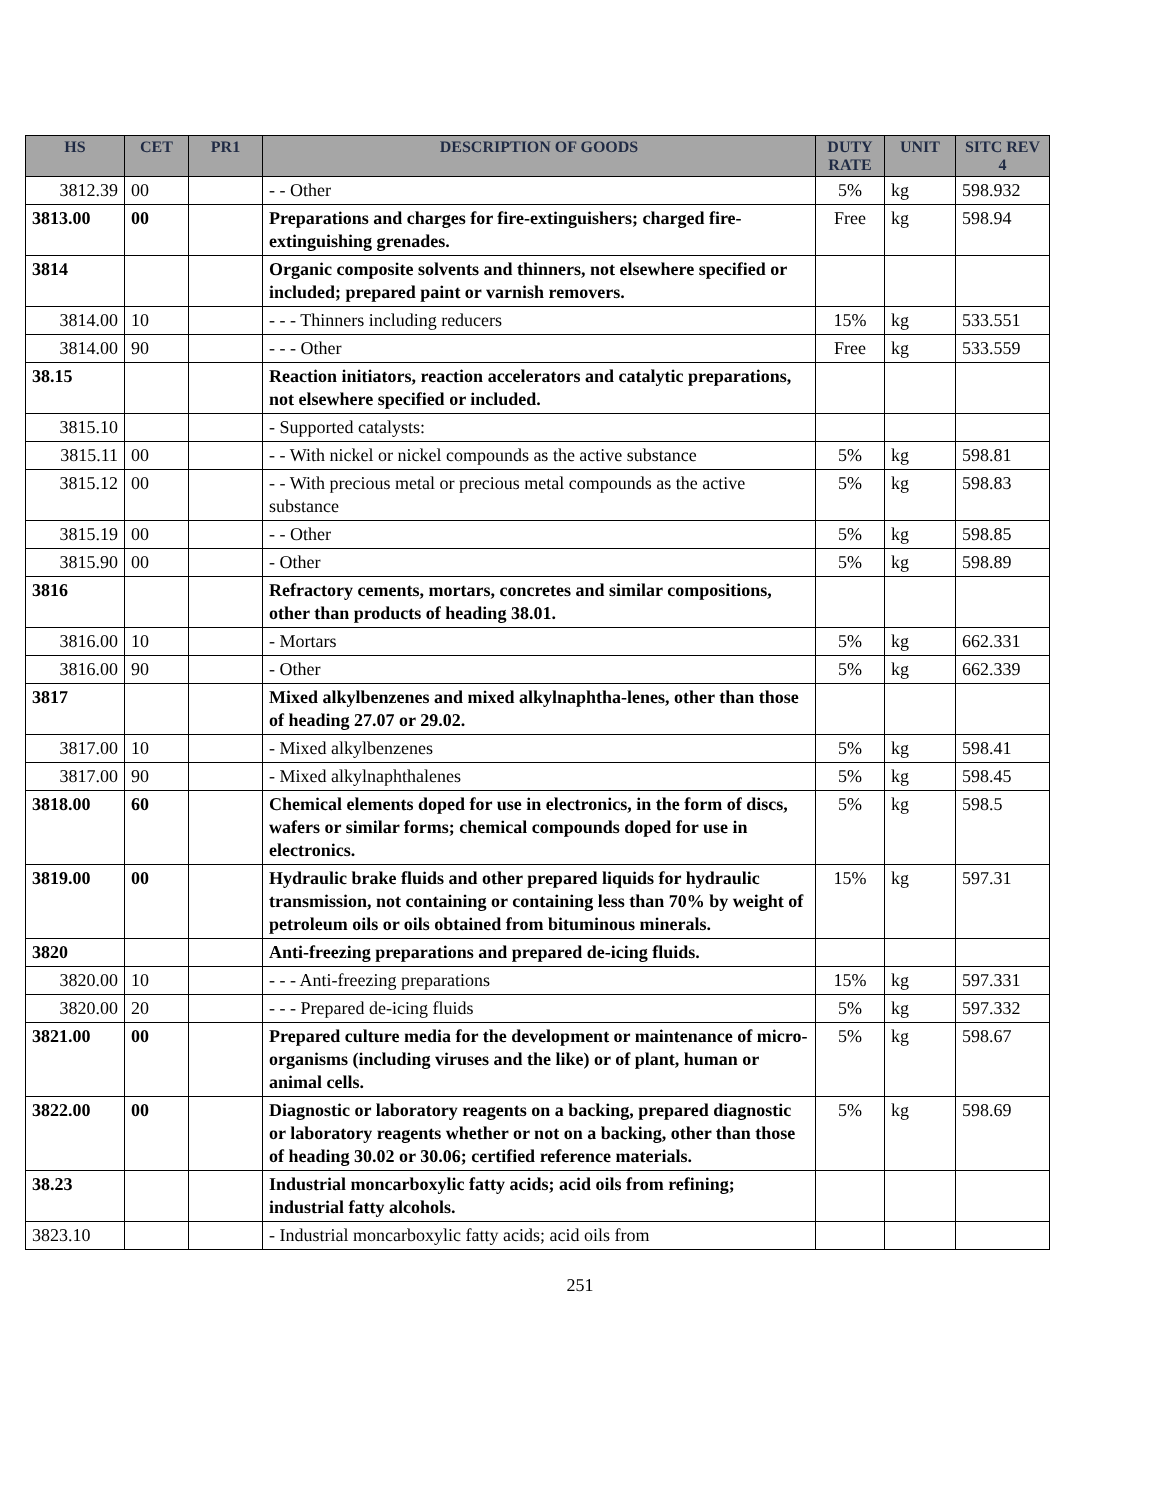| HS | CET | PR1 | DESCRIPTION OF GOODS | DUTY RATE | UNIT | SITC REV 4 |
| --- | --- | --- | --- | --- | --- | --- |
| 3812.39 | 00 | | - - Other | 5% | kg | 598.932 |
| 3813.00 | 00 | | Preparations and charges for fire-extinguishers; charged fire-extinguishing grenades. | Free | kg | 598.94 |
| 3814 | | | Organic composite solvents and thinners, not elsewhere specified or included; prepared paint or varnish removers. | | | |
| 3814.00 | 10 | | - - - Thinners including reducers | 15% | kg | 533.551 |
| 3814.00 | 90 | | - - - Other | Free | kg | 533.559 |
| 38.15 | | | Reaction initiators, reaction accelerators and catalytic preparations, not elsewhere specified or included. | | | |
| 3815.10 | | | - Supported catalysts: | | | |
| 3815.11 | 00 | | - - With nickel or nickel compounds as the active substance | 5% | kg | 598.81 |
| 3815.12 | 00 | | - - With precious metal or precious metal compounds as the active substance | 5% | kg | 598.83 |
| 3815.19 | 00 | | - - Other | 5% | kg | 598.85 |
| 3815.90 | 00 | | - Other | 5% | kg | 598.89 |
| 3816 | | | Refractory cements, mortars, concretes and similar compositions, other than products of heading 38.01. | | | |
| 3816.00 | 10 | | - Mortars | 5% | kg | 662.331 |
| 3816.00 | 90 | | - Other | 5% | kg | 662.339 |
| 3817 | | | Mixed alkylbenzenes and mixed alkylnaphtha-lenes, other than those of heading 27.07 or 29.02. | | | |
| 3817.00 | 10 | | - Mixed alkylbenzenes | 5% | kg | 598.41 |
| 3817.00 | 90 | | - Mixed alkylnaphthalenes | 5% | kg | 598.45 |
| 3818.00 | 60 | | Chemical elements doped for use in electronics, in the form of discs, wafers or similar forms; chemical compounds doped for use in electronics. | 5% | kg | 598.5 |
| 3819.00 | 00 | | Hydraulic brake fluids and other prepared liquids for hydraulic transmission, not containing or containing less than 70% by weight of petroleum oils or oils obtained from bituminous minerals. | 15% | kg | 597.31 |
| 3820 | | | Anti-freezing preparations and prepared de-icing fluids. | | | |
| 3820.00 | 10 | | - - - Anti-freezing preparations | 15% | kg | 597.331 |
| 3820.00 | 20 | | - - - Prepared de-icing fluids | 5% | kg | 597.332 |
| 3821.00 | 00 | | Prepared culture media for the development or maintenance of micro-organisms (including viruses and the like) or of plant, human or animal cells. | 5% | kg | 598.67 |
| 3822.00 | 00 | | Diagnostic or laboratory reagents on a backing, prepared diagnostic or laboratory reagents whether or not on a backing, other than those of heading 30.02 or 30.06; certified reference materials. | 5% | kg | 598.69 |
| 38.23 | | | Industrial moncarboxylic fatty acids; acid oils from refining; industrial fatty alcohols. | | | |
| 3823.10 | | | - Industrial moncarboxylic fatty acids; acid oils from | | | |
251